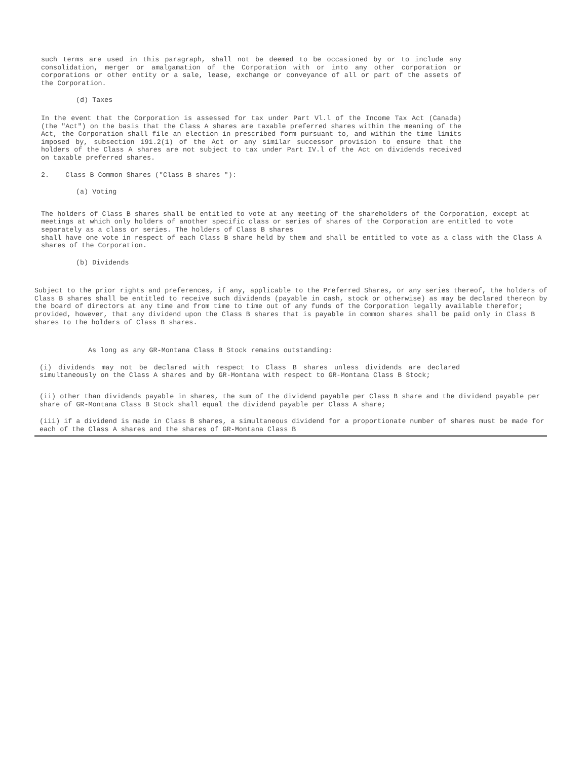such terms are used in this paragraph, shall not be deemed to be occasioned by or to include any consolidation, merger or amalgamation of the Corporation with or into any other corporation or corporations or other entity or a sale, lease, exchange or conveyance of all or part of the assets of the Corporation.
(d) Taxes
In the event that the Corporation is assessed for tax under Part Vl.l of the Income Tax Act (Canada) (the "Act") on the basis that the Class A shares are taxable preferred shares within the meaning of the Act, the Corporation shall file an election in prescribed form pursuant to, and within the time limits imposed by, subsection 191.2(1) of the Act or any similar successor provision to ensure that the holders of the Class A shares are not subject to tax under Part IV.l of the Act on dividends received on taxable preferred shares.
2. Class B Common Shares ("Class B shares "):
(a) Voting
The holders of Class B shares shall be entitled to vote at any meeting of the shareholders of the Corporation, except at meetings at which only holders of another specific class or series of shares of the Corporation are entitled to vote separately as a class or series. The holders of Class B shares
shall have one vote in respect of each Class B share held by them and shall be entitled to vote as a class with the Class A shares of the Corporation.
(b) Dividends
Subject to the prior rights and preferences, if any, applicable to the Preferred Shares, or any series thereof, the holders of Class B shares shall be entitled to receive such dividends (payable in cash, stock or otherwise) as may be declared thereon by the board of directors at any time and from time to time out of any funds of the Corporation legally available therefor; provided, however, that any dividend upon the Class B shares that is payable in common shares shall be paid only in Class B shares to the holders of Class B shares.
As long as any GR-Montana Class B Stock remains outstanding:
(i) dividends may not be declared with respect to Class B shares unless dividends are declared simultaneously on the Class A shares and by GR-Montana with respect to GR-Montana Class B Stock;
(ii) other than dividends payable in shares, the sum of the dividend payable per Class B share and the dividend payable per share of GR-Montana Class B Stock shall equal the dividend payable per Class A share;
(iii) if a dividend is made in Class B shares, a simultaneous dividend for a proportionate number of shares must be made for each of the Class A shares and the shares of GR-Montana Class B